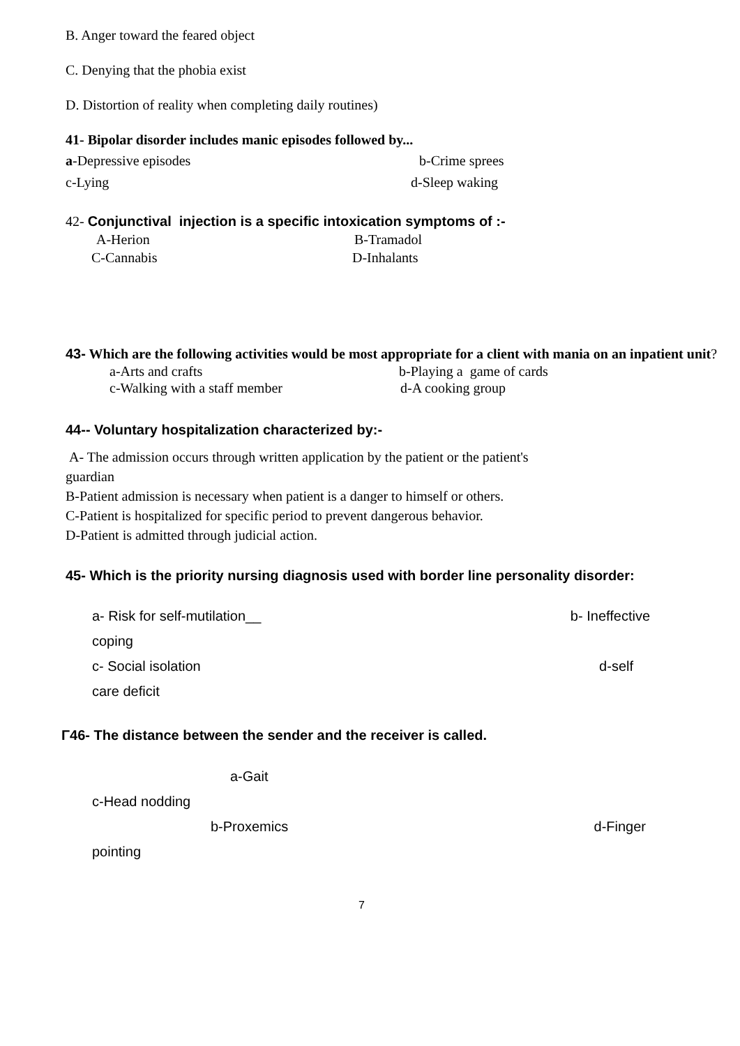B. Anger toward the feared object
C. Denying that the phobia exist
D. Distortion of reality when completing daily routines)
41- Bipolar disorder includes manic episodes followed by...
a-Depressive episodes b-Crime sprees
c-Lying d-Sleep waking
42- Conjunctival injection is a specific intoxication symptoms of :-
A-Herion B-Tramadol
C-Cannabis D-Inhalants
43- Which are the following activities would be most appropriate for a client with mania on an inpatient unit?
a-Arts and crafts b-Playing a game of cards
c-Walking with a staff member d-A cooking group
44-- Voluntary hospitalization characterized by:-
A- The admission occurs through written application by the patient or the patient's
guardian
B-Patient admission is necessary when patient is a danger to himself or others.
C-Patient is hospitalized for specific period to prevent dangerous behavior.
D-Patient is admitted through judicial action.
45- Which is the priority nursing diagnosis used with border line personality disorder:
a- Risk for self-mutilation__ b- Ineffective
coping
c- Social isolation d-self
care deficit
Γ46- The distance between the sender and the receiver is called.
a-Gait
c-Head nodding
b-Proxemics d-Finger
pointing
7